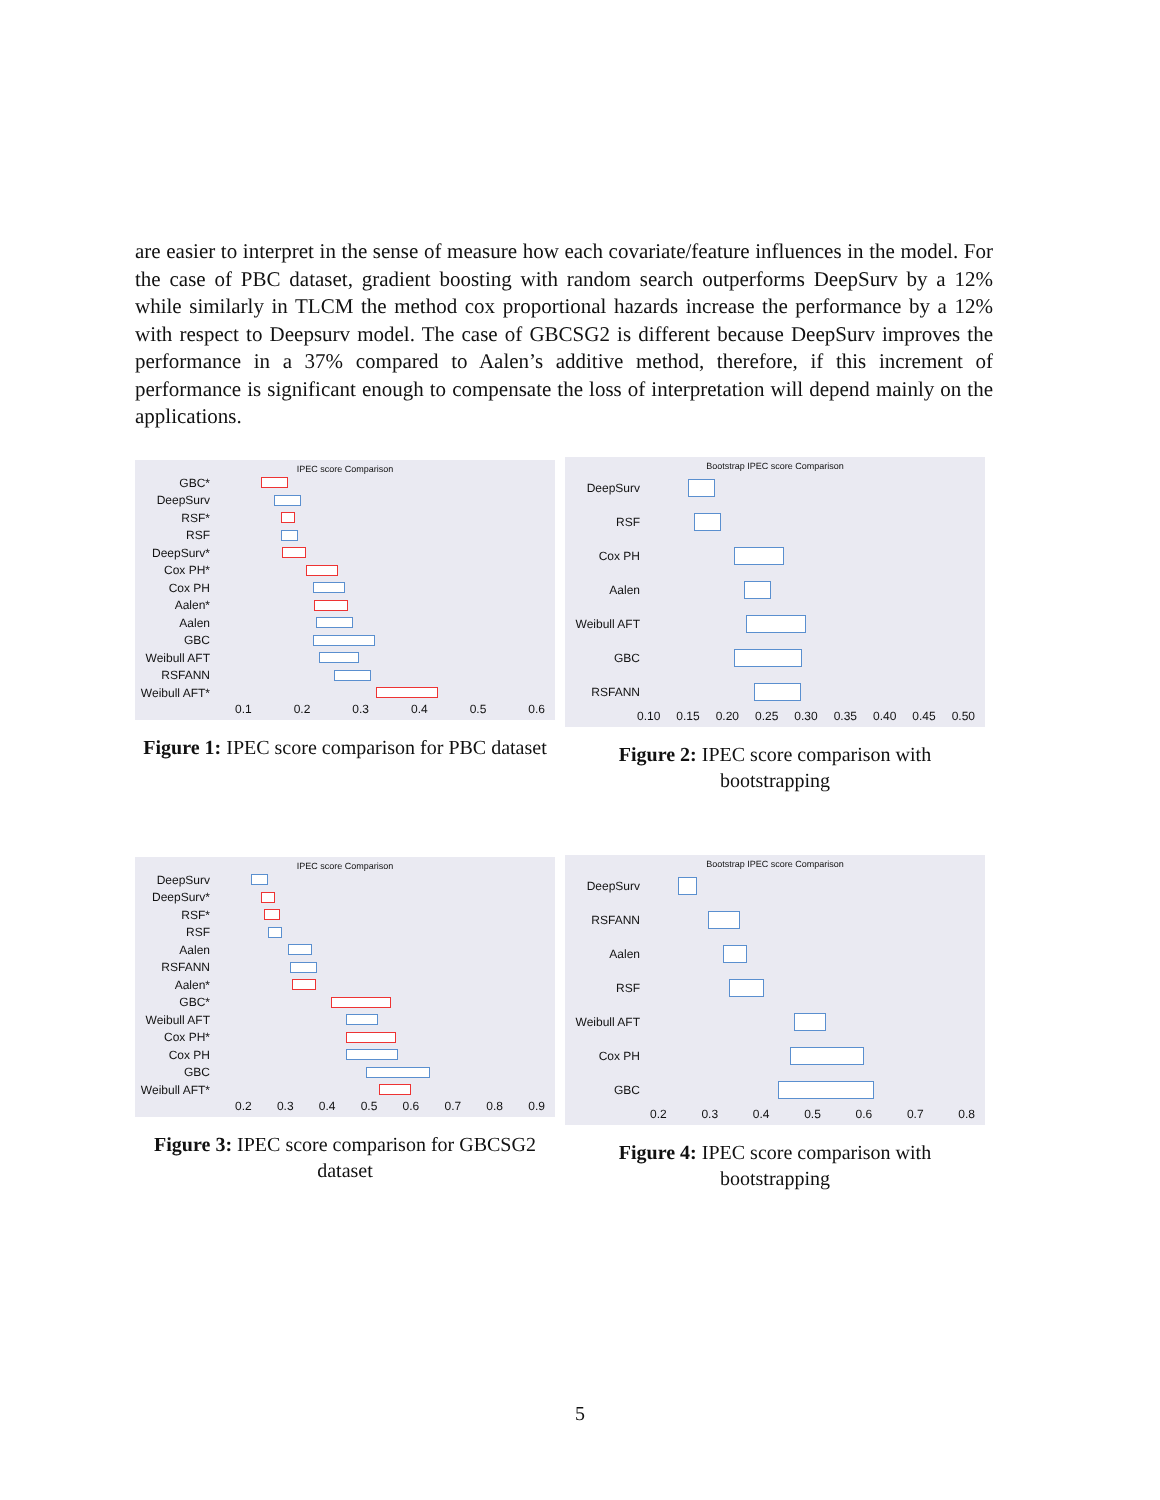are easier to interpret in the sense of measure how each covariate/feature influences in the model. For the case of PBC dataset, gradient boosting with random search outperforms DeepSurv by a 12% while similarly in TLCM the method cox proportional hazards increase the performance by a 12% with respect to Deepsurv model. The case of GBCSG2 is different because DeepSurv improves the performance in a 37% compared to Aalen’s additive method, therefore, if this increment of performance is significant enough to compensate the loss of interpretation will depend mainly on the applications.
IPEC score Comparison
GBC*
DeepSurv
RSF*
RSF
DeepSurv*
Cox PH*
Cox PH
Aalen*
Aalen
GBC
Weibull AFT
RSFANN
Weibull AFT*
0.1 0.2 0.3 0.4 0.5 0.6
Figure 1: IPEC score comparison for PBC dataset
Bootstrap IPEC score Comparison
DeepSurv
RSF
Cox PH
Aalen
Weibull AFT
GBC
RSFANN
0.10 0.15 0.20 0.25 0.30 0.35 0.40 0.45 0.50
Figure 2: IPEC score comparison with bootstrapping
IPEC score Comparison
DeepSurv
DeepSurv*
RSF*
RSF
Aalen
RSFANN
Aalen*
GBC*
Weibull AFT
Cox PH*
Cox PH
GBC
Weibull AFT*
0.2 0.3 0.4 0.5 0.6 0.7 0.8 0.9
Figure 3: IPEC score comparison for GBCSG2 dataset
Bootstrap IPEC score Comparison
DeepSurv
RSFANN
Aalen
RSF
Weibull AFT
Cox PH
GBC
0.2 0.3 0.4 0.5 0.6 0.7 0.8
Figure 4: IPEC score comparison with bootstrapping
5